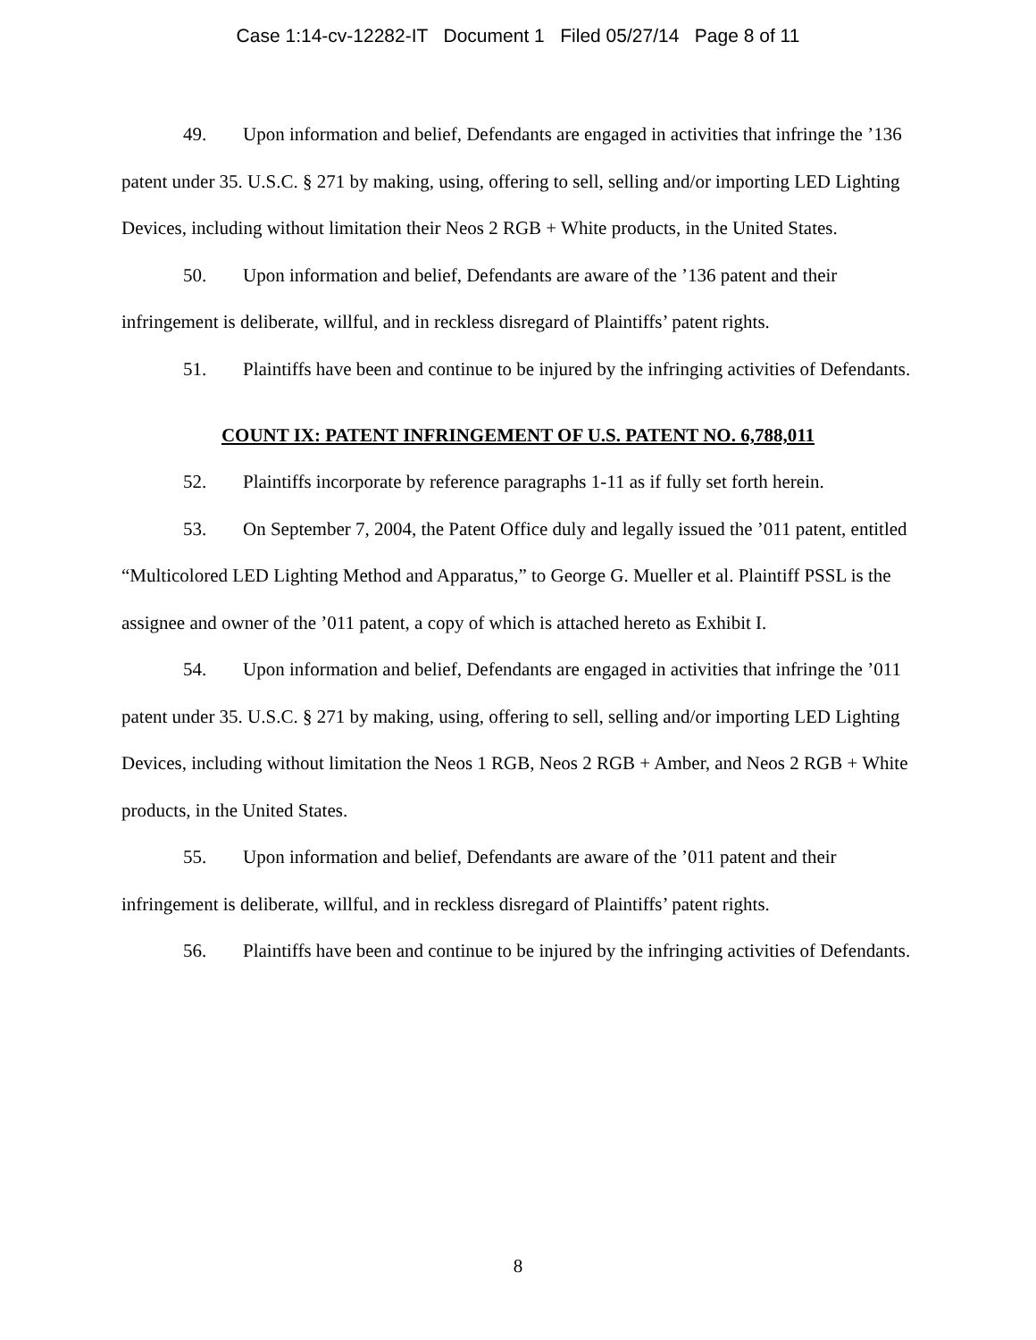Case 1:14-cv-12282-IT Document 1 Filed 05/27/14 Page 8 of 11
49. Upon information and belief, Defendants are engaged in activities that infringe the ’136 patent under 35. U.S.C. § 271 by making, using, offering to sell, selling and/or importing LED Lighting Devices, including without limitation their Neos 2 RGB + White products, in the United States.
50. Upon information and belief, Defendants are aware of the ’136 patent and their infringement is deliberate, willful, and in reckless disregard of Plaintiffs’ patent rights.
51. Plaintiffs have been and continue to be injured by the infringing activities of Defendants.
COUNT IX: PATENT INFRINGEMENT OF U.S. PATENT NO. 6,788,011
52. Plaintiffs incorporate by reference paragraphs 1-11 as if fully set forth herein.
53. On September 7, 2004, the Patent Office duly and legally issued the ’011 patent, entitled “Multicolored LED Lighting Method and Apparatus,” to George G. Mueller et al. Plaintiff PSSL is the assignee and owner of the ’011 patent, a copy of which is attached hereto as Exhibit I.
54. Upon information and belief, Defendants are engaged in activities that infringe the ’011 patent under 35. U.S.C. § 271 by making, using, offering to sell, selling and/or importing LED Lighting Devices, including without limitation the Neos 1 RGB, Neos 2 RGB + Amber, and Neos 2 RGB + White products, in the United States.
55. Upon information and belief, Defendants are aware of the ’011 patent and their infringement is deliberate, willful, and in reckless disregard of Plaintiffs’ patent rights.
56. Plaintiffs have been and continue to be injured by the infringing activities of Defendants.
8